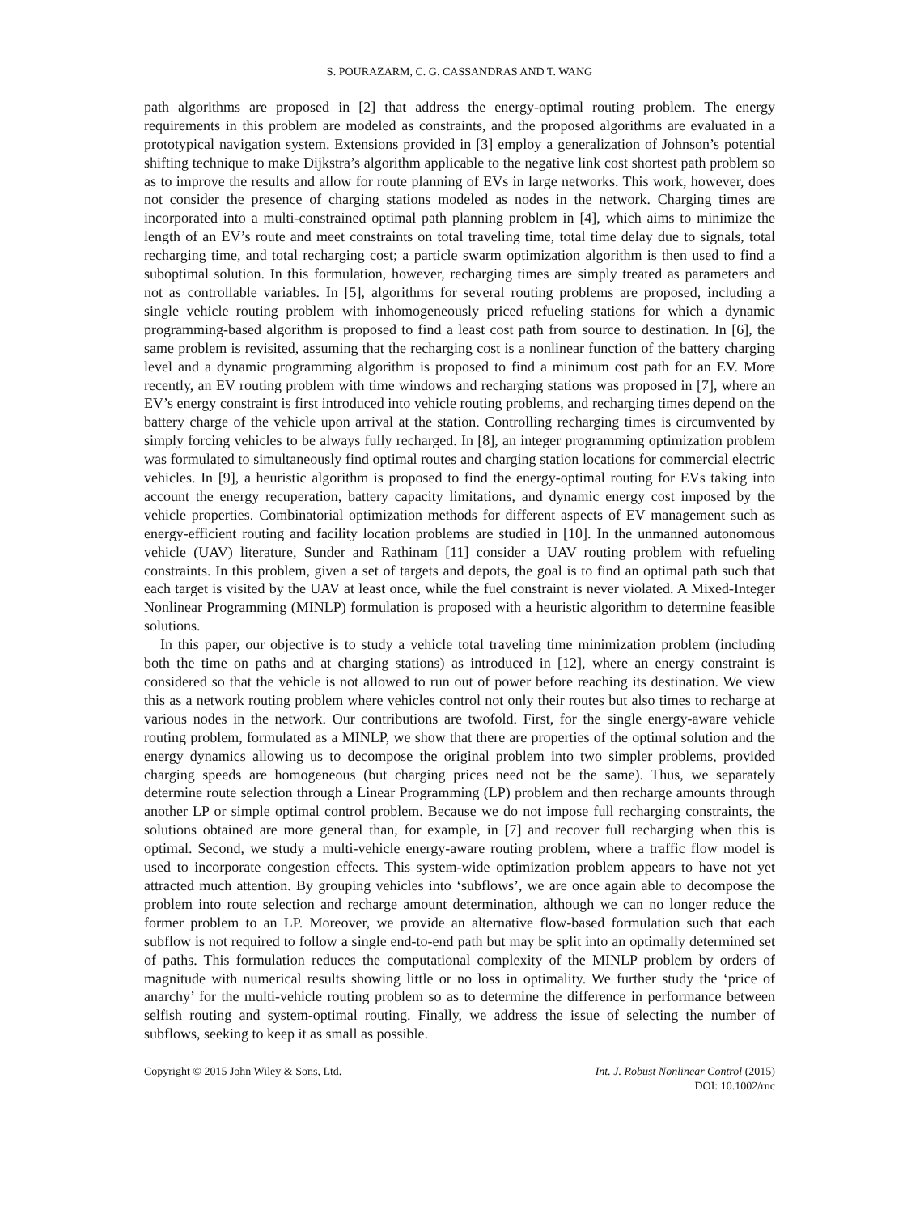S. POURAZARM, C. G. CASSANDRAS AND T. WANG
path algorithms are proposed in [2] that address the energy-optimal routing problem. The energy requirements in this problem are modeled as constraints, and the proposed algorithms are evaluated in a prototypical navigation system. Extensions provided in [3] employ a generalization of Johnson’s potential shifting technique to make Dijkstra’s algorithm applicable to the negative link cost shortest path problem so as to improve the results and allow for route planning of EVs in large networks. This work, however, does not consider the presence of charging stations modeled as nodes in the network. Charging times are incorporated into a multi-constrained optimal path planning problem in [4], which aims to minimize the length of an EV’s route and meet constraints on total traveling time, total time delay due to signals, total recharging time, and total recharging cost; a particle swarm optimization algorithm is then used to find a suboptimal solution. In this formulation, however, recharging times are simply treated as parameters and not as controllable variables. In [5], algorithms for several routing problems are proposed, including a single vehicle routing problem with inhomogeneously priced refueling stations for which a dynamic programming-based algorithm is proposed to find a least cost path from source to destination. In [6], the same problem is revisited, assuming that the recharging cost is a nonlinear function of the battery charging level and a dynamic programming algorithm is proposed to find a minimum cost path for an EV. More recently, an EV routing problem with time windows and recharging stations was proposed in [7], where an EV’s energy constraint is first introduced into vehicle routing problems, and recharging times depend on the battery charge of the vehicle upon arrival at the station. Controlling recharging times is circumvented by simply forcing vehicles to be always fully recharged. In [8], an integer programming optimization problem was formulated to simultaneously find optimal routes and charging station locations for commercial electric vehicles. In [9], a heuristic algorithm is proposed to find the energy-optimal routing for EVs taking into account the energy recuperation, battery capacity limitations, and dynamic energy cost imposed by the vehicle properties. Combinatorial optimization methods for different aspects of EV management such as energy-efficient routing and facility location problems are studied in [10]. In the unmanned autonomous vehicle (UAV) literature, Sunder and Rathinam [11] consider a UAV routing problem with refueling constraints. In this problem, given a set of targets and depots, the goal is to find an optimal path such that each target is visited by the UAV at least once, while the fuel constraint is never violated. A Mixed-Integer Nonlinear Programming (MINLP) formulation is proposed with a heuristic algorithm to determine feasible solutions.
In this paper, our objective is to study a vehicle total traveling time minimization problem (including both the time on paths and at charging stations) as introduced in [12], where an energy constraint is considered so that the vehicle is not allowed to run out of power before reaching its destination. We view this as a network routing problem where vehicles control not only their routes but also times to recharge at various nodes in the network. Our contributions are twofold. First, for the single energy-aware vehicle routing problem, formulated as a MINLP, we show that there are properties of the optimal solution and the energy dynamics allowing us to decompose the original problem into two simpler problems, provided charging speeds are homogeneous (but charging prices need not be the same). Thus, we separately determine route selection through a Linear Programming (LP) problem and then recharge amounts through another LP or simple optimal control problem. Because we do not impose full recharging constraints, the solutions obtained are more general than, for example, in [7] and recover full recharging when this is optimal. Second, we study a multi-vehicle energy-aware routing problem, where a traffic flow model is used to incorporate congestion effects. This system-wide optimization problem appears to have not yet attracted much attention. By grouping vehicles into ‘subflows’, we are once again able to decompose the problem into route selection and recharge amount determination, although we can no longer reduce the former problem to an LP. Moreover, we provide an alternative flow-based formulation such that each subflow is not required to follow a single end-to-end path but may be split into an optimally determined set of paths. This formulation reduces the computational complexity of the MINLP problem by orders of magnitude with numerical results showing little or no loss in optimality. We further study the ‘price of anarchy’ for the multi-vehicle routing problem so as to determine the difference in performance between selfish routing and system-optimal routing. Finally, we address the issue of selecting the number of subflows, seeking to keep it as small as possible.
Copyright © 2015 John Wiley & Sons, Ltd.
Int. J. Robust Nonlinear Control (2015)
DOI: 10.1002/rnc